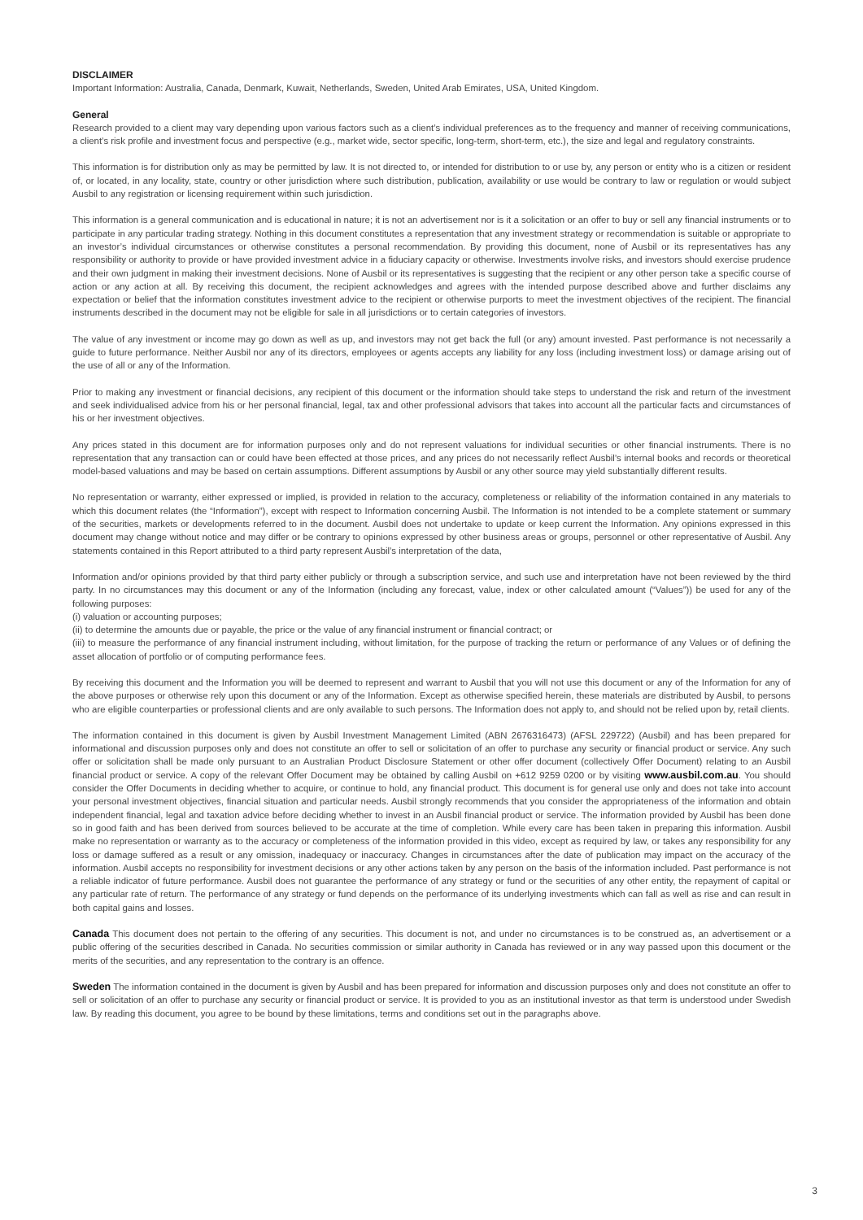DISCLAIMER
Important Information: Australia, Canada, Denmark, Kuwait, Netherlands, Sweden, United Arab Emirates, USA, United Kingdom.
General
Research provided to a client may vary depending upon various factors such as a client’s individual preferences as to the frequency and manner of receiving communications, a client’s risk profile and investment focus and perspective (e.g., market wide, sector specific, long-term, short-term, etc.), the size and legal and regulatory constraints.
This information is for distribution only as may be permitted by law. It is not directed to, or intended for distribution to or use by, any person or entity who is a citizen or resident of, or located, in any locality, state, country or other jurisdiction where such distribution, publication, availability or use would be contrary to law or regulation or would subject Ausbil to any registration or licensing requirement within such jurisdiction.
This information is a general communication and is educational in nature; it is not an advertisement nor is it a solicitation or an offer to buy or sell any financial instruments or to participate in any particular trading strategy. Nothing in this document constitutes a representation that any investment strategy or recommendation is suitable or appropriate to an investor’s individual circumstances or otherwise constitutes a personal recommendation. By providing this document, none of Ausbil or its representatives has any responsibility or authority to provide or have provided investment advice in a fiduciary capacity or otherwise. Investments involve risks, and investors should exercise prudence and their own judgment in making their investment decisions. None of Ausbil or its representatives is suggesting that the recipient or any other person take a specific course of action or any action at all. By receiving this document, the recipient acknowledges and agrees with the intended purpose described above and further disclaims any expectation or belief that the information constitutes investment advice to the recipient or otherwise purports to meet the investment objectives of the recipient. The financial instruments described in the document may not be eligible for sale in all jurisdictions or to certain categories of investors.
The value of any investment or income may go down as well as up, and investors may not get back the full (or any) amount invested. Past performance is not necessarily a guide to future performance. Neither Ausbil nor any of its directors, employees or agents accepts any liability for any loss (including investment loss) or damage arising out of the use of all or any of the Information.
Prior to making any investment or financial decisions, any recipient of this document or the information should take steps to understand the risk and return of the investment and seek individualised advice from his or her personal financial, legal, tax and other professional advisors that takes into account all the particular facts and circumstances of his or her investment objectives.
Any prices stated in this document are for information purposes only and do not represent valuations for individual securities or other financial instruments. There is no representation that any transaction can or could have been effected at those prices, and any prices do not necessarily reflect Ausbil’s internal books and records or theoretical model-based valuations and may be based on certain assumptions. Different assumptions by Ausbil or any other source may yield substantially different results.
No representation or warranty, either expressed or implied, is provided in relation to the accuracy, completeness or reliability of the information contained in any materials to which this document relates (the “Information”), except with respect to Information concerning Ausbil. The Information is not intended to be a complete statement or summary of the securities, markets or developments referred to in the document. Ausbil does not undertake to update or keep current the Information. Any opinions expressed in this document may change without notice and may differ or be contrary to opinions expressed by other business areas or groups, personnel or other representative of Ausbil. Any statements contained in this Report attributed to a third party represent Ausbil’s interpretation of the data,
Information and/or opinions provided by that third party either publicly or through a subscription service, and such use and interpretation have not been reviewed by the third party. In no circumstances may this document or any of the Information (including any forecast, value, index or other calculated amount (“Values”)) be used for any of the following purposes:
(i) valuation or accounting purposes;
(ii) to determine the amounts due or payable, the price or the value of any financial instrument or financial contract; or
(iii) to measure the performance of any financial instrument including, without limitation, for the purpose of tracking the return or performance of any Values or of defining the asset allocation of portfolio or of computing performance fees.
By receiving this document and the Information you will be deemed to represent and warrant to Ausbil that you will not use this document or any of the Information for any of the above purposes or otherwise rely upon this document or any of the Information. Except as otherwise specified herein, these materials are distributed by Ausbil, to persons who are eligible counterparties or professional clients and are only available to such persons. The Information does not apply to, and should not be relied upon by, retail clients.
The information contained in this document is given by Ausbil Investment Management Limited (ABN 2676316473) (AFSL 229722) (Ausbil) and has been prepared for informational and discussion purposes only and does not constitute an offer to sell or solicitation of an offer to purchase any security or financial product or service. Any such offer or solicitation shall be made only pursuant to an Australian Product Disclosure Statement or other offer document (collectively Offer Document) relating to an Ausbil financial product or service. A copy of the relevant Offer Document may be obtained by calling Ausbil on +612 9259 0200 or by visiting www.ausbil.com.au. You should consider the Offer Documents in deciding whether to acquire, or continue to hold, any financial product. This document is for general use only and does not take into account your personal investment objectives, financial situation and particular needs. Ausbil strongly recommends that you consider the appropriateness of the information and obtain independent financial, legal and taxation advice before deciding whether to invest in an Ausbil financial product or service. The information provided by Ausbil has been done so in good faith and has been derived from sources believed to be accurate at the time of completion. While every care has been taken in preparing this information. Ausbil make no representation or warranty as to the accuracy or completeness of the information provided in this video, except as required by law, or takes any responsibility for any loss or damage suffered as a result or any omission, inadequacy or inaccuracy. Changes in circumstances after the date of publication may impact on the accuracy of the information. Ausbil accepts no responsibility for investment decisions or any other actions taken by any person on the basis of the information included. Past performance is not a reliable indicator of future performance. Ausbil does not guarantee the performance of any strategy or fund or the securities of any other entity, the repayment of capital or any particular rate of return. The performance of any strategy or fund depends on the performance of its underlying investments which can fall as well as rise and can result in both capital gains and losses.
Canada This document does not pertain to the offering of any securities. This document is not, and under no circumstances is to be construed as, an advertisement or a public offering of the securities described in Canada. No securities commission or similar authority in Canada has reviewed or in any way passed upon this document or the merits of the securities, and any representation to the contrary is an offence.
Sweden The information contained in the document is given by Ausbil and has been prepared for information and discussion purposes only and does not constitute an offer to sell or solicitation of an offer to purchase any security or financial product or service. It is provided to you as an institutional investor as that term is understood under Swedish law. By reading this document, you agree to be bound by these limitations, terms and conditions set out in the paragraphs above.
3